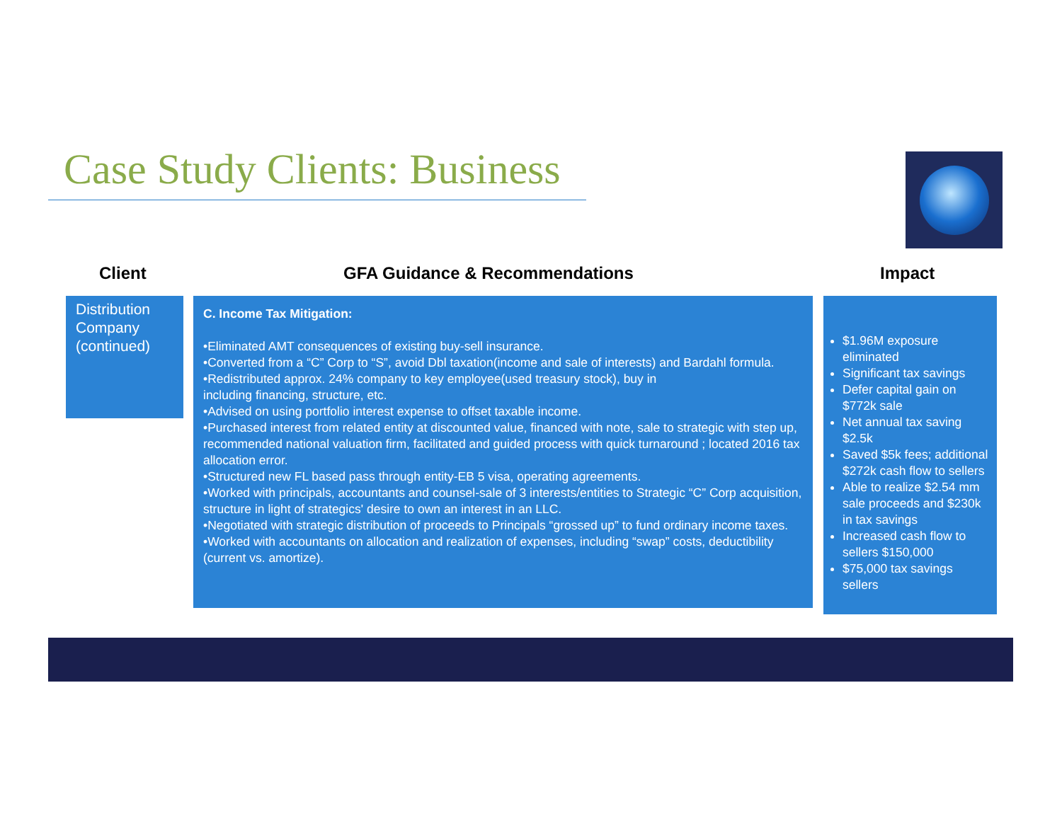Case Study Clients: Business
Client GFA Guidance & Recommendations Impact
Distribution Company (continued)
C. Income Tax Mitigation:
•Eliminated AMT consequences of existing buy-sell insurance.
•Converted from a “C” Corp to “S”, avoid Dbl taxation(income and sale of interests) and Bardahl formula.
•Redistributed approx. 24% company to key employee(used treasury stock), buy in
including financing, structure, etc.
•Advised on using portfolio interest expense to offset taxable income.
•Purchased interest from related entity at discounted value, financed with note, sale to strategic with step up, recommended national valuation firm, facilitated and guided process with quick turnaround ; located 2016 tax allocation error.
•Structured new FL based pass through entity-EB 5 visa, operating agreements.
•Worked with principals, accountants and counsel-sale of 3 interests/entities to Strategic “C” Corp acquisition, structure in light of strategics' desire to own an interest in an LLC.
•Negotiated with strategic distribution of proceeds to Principals “grossed up” to fund ordinary income taxes.
•Worked with accountants on allocation and realization of expenses, including “swap” costs, deductibility (current vs. amortize).
$1.96M exposure eliminated
Significant tax savings
Defer capital gain on $772k sale
Net annual tax saving $2.5k
Saved $5k fees; additional $272k cash flow to sellers
Able to realize $2.54 mm sale proceeds and $230k in tax savings
Increased cash flow to sellers $150,000
$75,000 tax savings sellers